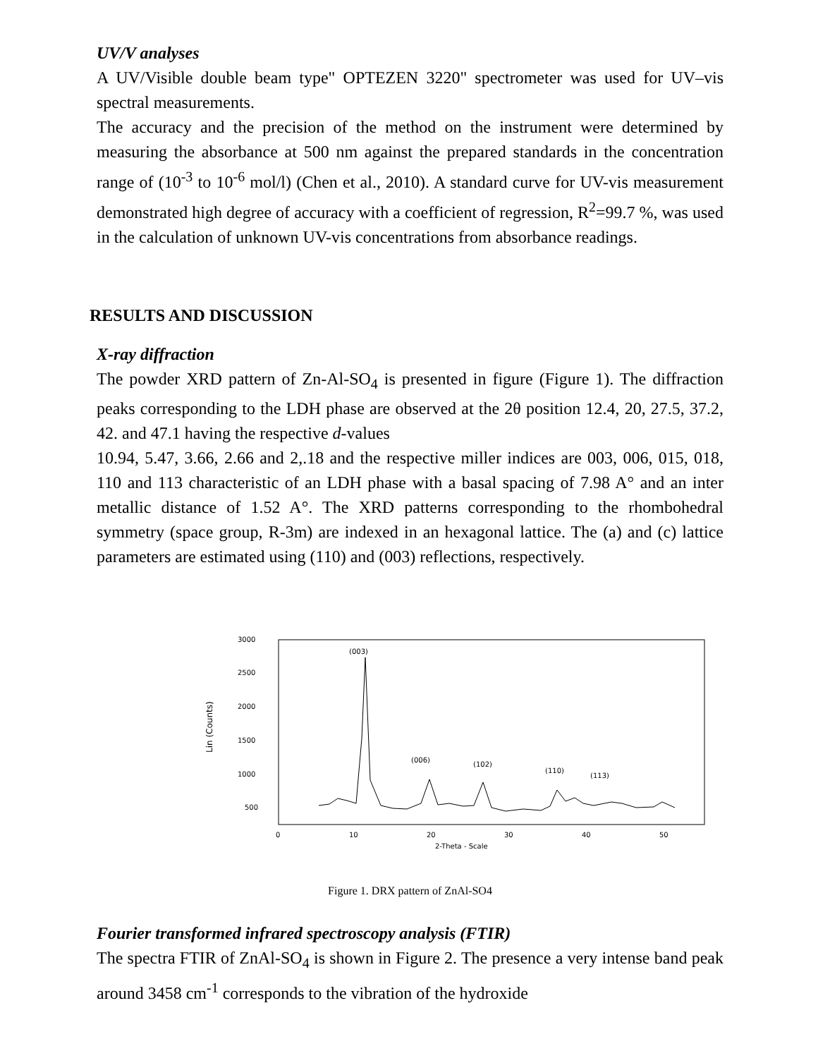UV/V analyses
A UV/Visible double beam type" OPTEZEN 3220" spectrometer was used for UV–vis spectral measurements.
The accuracy and the precision of the method on the instrument were determined by measuring the absorbance at 500 nm against the prepared standards in the concentration range of (10<sup>-3</sup> to 10<sup>-6</sup> mol/l) (Chen et al., 2010). A standard curve for UV-vis measurement demonstrated high degree of accuracy with a coefficient of regression, R<sup>2</sup>=99.7 %, was used in the calculation of unknown UV-vis concentrations from absorbance readings.
RESULTS AND DISCUSSION
X-ray diffraction
The powder XRD pattern of Zn-Al-SO<sub>4</sub> is presented in figure (Figure 1). The diffraction peaks corresponding to the LDH phase are observed at the 2θ position 12.4, 20, 27.5, 37.2, 42. and 47.1 having the respective d-values
10.94, 5.47, 3.66, 2.66 and 2,.18 and the respective miller indices are 003, 006, 015, 018, 110 and 113 characteristic of an LDH phase with a basal spacing of 7.98 A° and an inter metallic distance of 1.52 A°. The XRD patterns corresponding to the rhombohedral symmetry (space group, R-3m) are indexed in an hexagonal lattice. The (a) and (c) lattice parameters are estimated using (110) and (003) reflections, respectively.
3000
2500
2000
1500
1000
500
Lin (Counts)
0
10
20
30
40
50
2-Theta - Scale
(003)
(006)
(102)
(110)
(113)
Figure 1. DRX pattern of ZnAl-SO4
Fourier transformed infrared spectroscopy analysis (FTIR)
The spectra FTIR of ZnAl-SO<sub>4</sub> is shown in Figure 2. The presence a very intense band peak around 3458 cm<sup>-1</sup> corresponds to the vibration of the hydroxide